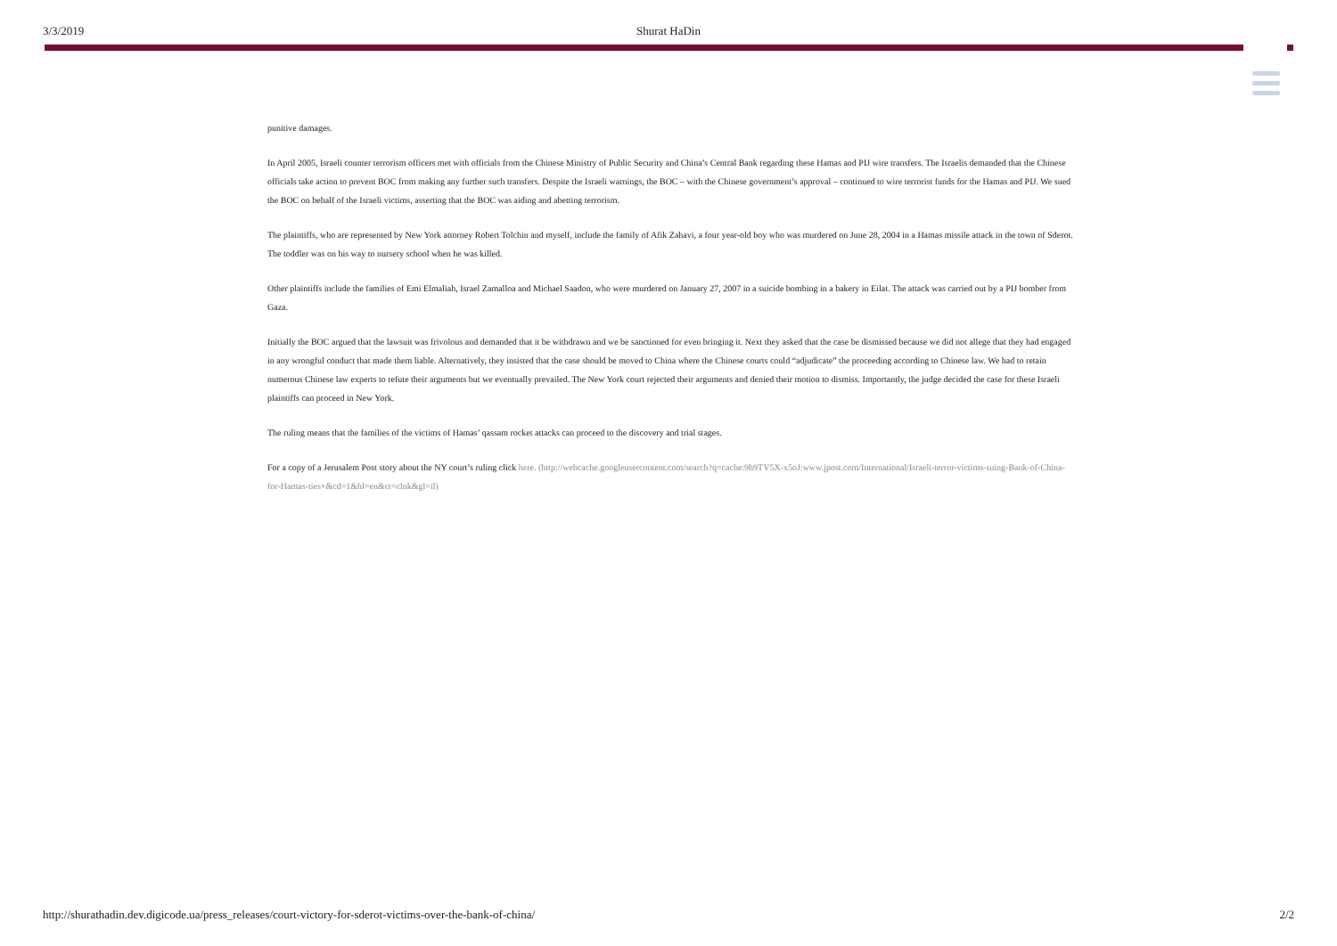3/3/2019
Shurat HaDin
punitive damages.
In April 2005, Israeli counter terrorism officers met with officials from the Chinese Ministry of Public Security and China’s Central Bank regarding these Hamas and PIJ wire transfers. The Israelis demanded that the Chinese officials take action to prevent BOC from making any further such transfers. Despite the Israeli warnings, the BOC – with the Chinese government’s approval – continued to wire terrorist funds for the Hamas and PIJ. We sued the BOC on behalf of the Israeli victims, asserting that the BOC was aiding and abetting terrorism.
The plaintiffs, who are represented by New York attorney Robert Tolchin and myself, include the family of Afik Zahavi, a four year-old boy who was murdered on June 28, 2004 in a Hamas missile attack in the town of Sderot. The toddler was on his way to nursery school when he was killed.
Other plaintiffs include the families of Emi Elmaliah, Israel Zamalloa and Michael Saadon, who were murdered on January 27, 2007 in a suicide bombing in a bakery in Eilat. The attack was carried out by a PIJ bomber from Gaza.
Initially the BOC argued that the lawsuit was frivolous and demanded that it be withdrawn and we be sanctioned for even bringing it. Next they asked that the case be dismissed because we did not allege that they had engaged in any wrongful conduct that made them liable. Alternatively, they insisted that the case should be moved to China where the Chinese courts could “adjudicate” the proceeding according to Chinese law. We had to retain numerous Chinese law experts to refute their arguments but we eventually prevailed. The New York court rejected their arguments and denied their motion to dismiss. Importantly, the judge decided the case for these Israeli plaintiffs can proceed in New York.
The ruling means that the families of the victims of Hamas’ qassam rocket attacks can proceed to the discovery and trial stages.
For a copy of a Jerusalem Post story about the NY court’s ruling click here. (http://webcache.googleusercontent.com/search?q=cache:9h9TV5X-x5oJ:www.jpost.com/International/Israeli-terror-victims-suing-Bank-of-China-for-Hamas-ties+&cd=1&hl=en&ct=clnk&gl=il)
http://shurathadin.dev.digicode.ua/press_releases/court-victory-for-sderot-victims-over-the-bank-of-china/ 2/2